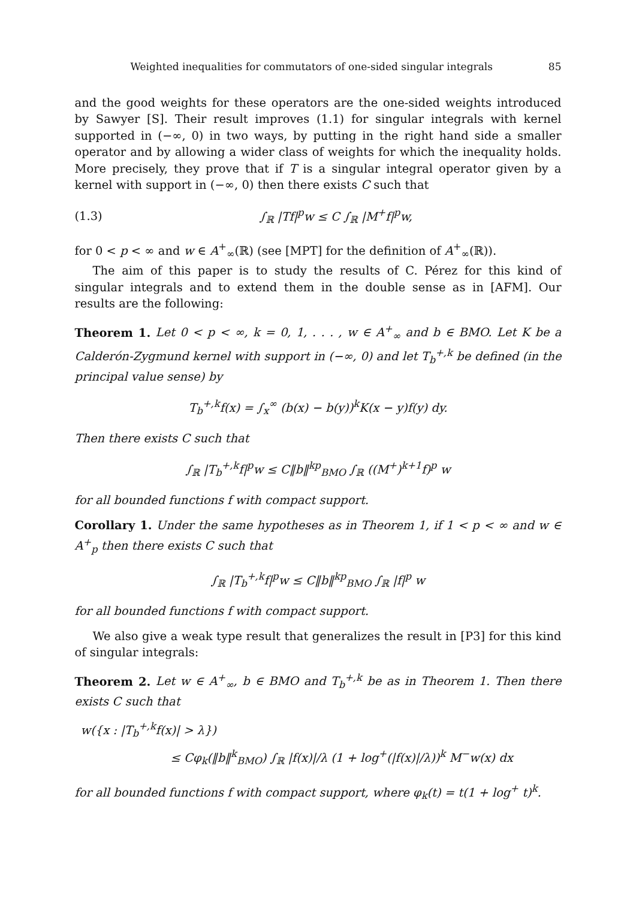Weighted inequalities for commutators of one-sided singular integrals 85
and the good weights for these operators are the one-sided weights introduced by Sawyer [S]. Their result improves (1.1) for singular integrals with kernel supported in (−∞, 0) in two ways, by putting in the right hand side a smaller operator and by allowing a wider class of weights for which the inequality holds. More precisely, they prove that if T is a singular integral operator given by a kernel with support in (−∞, 0) then there exists C such that
(1.3) ∫<sub>ℝ</sub> |Tf|<sup>p</sup>w ≤ C ∫<sub>ℝ</sub> |M<sup>+</sup>f|<sup>p</sup>w,
for 0 < p < ∞ and w ∈ A<sup>+</sup><sub>∞</sub>(ℝ) (see [MPT] for the definition of A<sup>+</sup><sub>∞</sub>(ℝ)).
The aim of this paper is to study the results of C. Pérez for this kind of singular integrals and to extend them in the double sense as in [AFM]. Our results are the following:
Theorem 1. Let 0 < p < ∞, k = 0, 1, . . . , w ∈ A<sup>+</sup><sub>∞</sub> and b ∈ BMO. Let K be a Calderón-Zygmund kernel with support in (−∞, 0) and let T<sub>b</sub><sup>+,k</sup> be defined (in the principal value sense) by
T<sub>b</sub><sup>+,k</sup>f(x) = ∫<sub>x</sub><sup>∞</sup> (b(x) − b(y))<sup>k</sup>K(x − y)f(y) dy.
Then there exists C such that
∫<sub>ℝ</sub> |T<sub>b</sub><sup>+,k</sup>f|<sup>p</sup>w ≤ C‖b‖<sup>kp</sup><sub>BMO</sub> ∫<sub>ℝ</sub> ((M<sup>+</sup>)<sup>k+1</sup>f)<sup>p</sup> w
for all bounded functions f with compact support.
Corollary 1. Under the same hypotheses as in Theorem 1, if 1 < p < ∞ and w ∈ A<sup>+</sup><sub>p</sub> then there exists C such that
∫<sub>ℝ</sub> |T<sub>b</sub><sup>+,k</sup>f|<sup>p</sup>w ≤ C‖b‖<sup>kp</sup><sub>BMO</sub> ∫<sub>ℝ</sub> |f|<sup>p</sup> w
for all bounded functions f with compact support.
We also give a weak type result that generalizes the result in [P3] for this kind of singular integrals:
Theorem 2. Let w ∈ A<sup>+</sup><sub>∞</sub>, b ∈ BMO and T<sub>b</sub><sup>+,k</sup> be as in Theorem 1. Then there exists C such that
w({x : |T<sub>b</sub><sup>+,k</sup>f(x)| > λ})
≤ Cφ<sub>k</sub>(‖b‖<sup>k</sup><sub>BMO</sub>) ∫<sub>ℝ</sub> |f(x)|/λ (1 + log<sup>+</sup>(|f(x)|/λ))<sup>k</sup> M<sup>−</sup>w(x) dx
for all bounded functions f with compact support, where φ<sub>k</sub>(t) = t(1 + log<sup>+</sup> t)<sup>k</sup>.